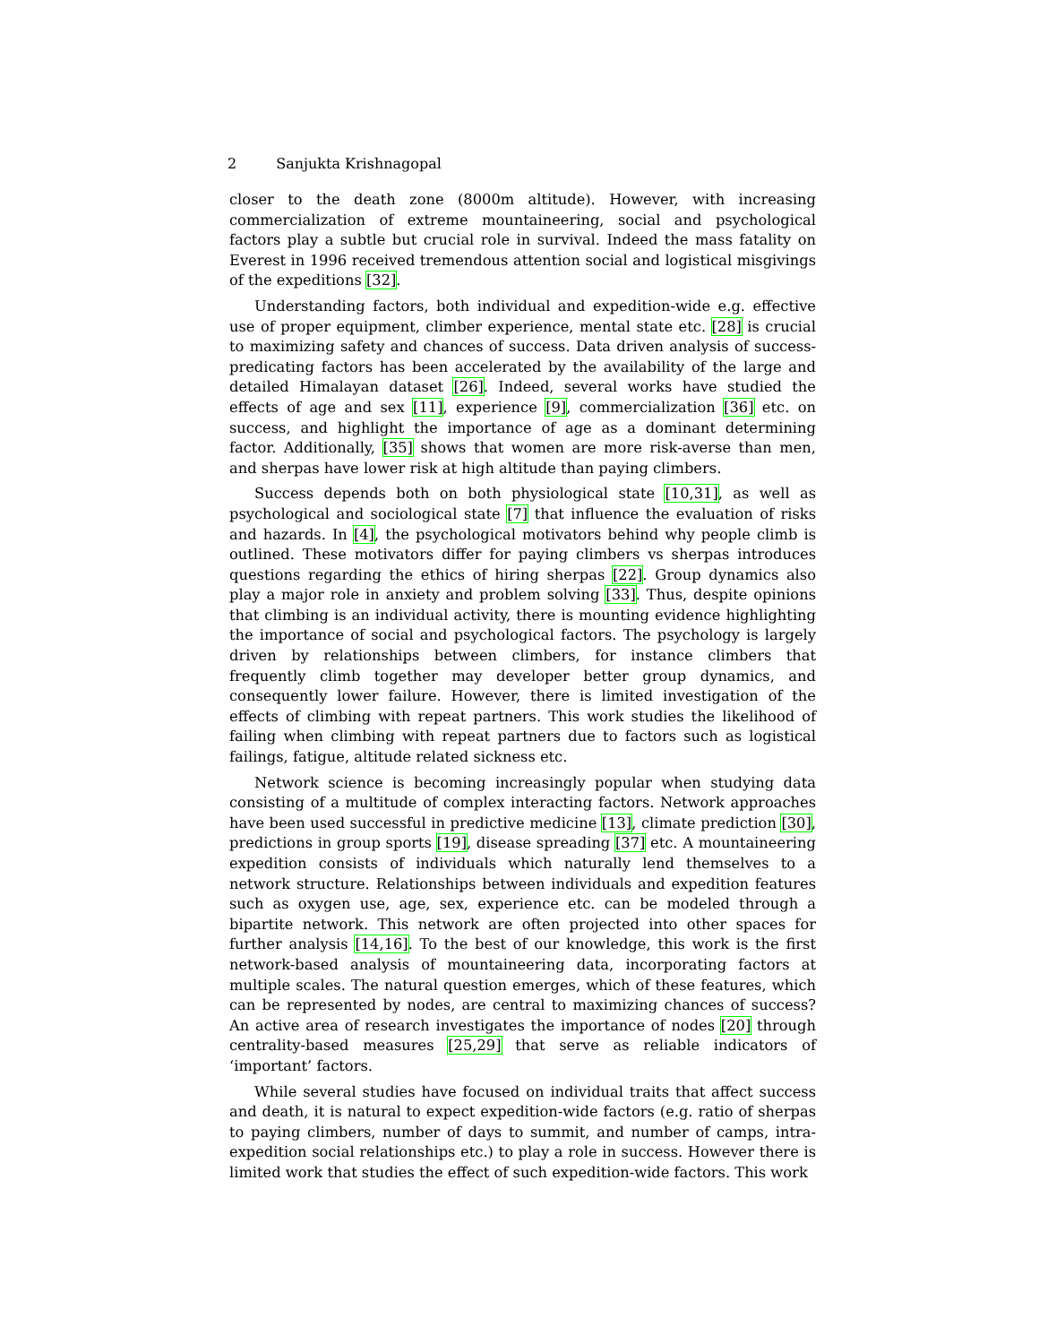2 Sanjukta Krishnagopal
closer to the death zone (8000m altitude). However, with increasing commercialization of extreme mountaineering, social and psychological factors play a subtle but crucial role in survival. Indeed the mass fatality on Everest in 1996 received tremendous attention social and logistical misgivings of the expeditions [32].
Understanding factors, both individual and expedition-wide e.g. effective use of proper equipment, climber experience, mental state etc. [28] is crucial to maximizing safety and chances of success. Data driven analysis of success-predicating factors has been accelerated by the availability of the large and detailed Himalayan dataset [26]. Indeed, several works have studied the effects of age and sex [11], experience [9], commercialization [36] etc. on success, and highlight the importance of age as a dominant determining factor. Additionally, [35] shows that women are more risk-averse than men, and sherpas have lower risk at high altitude than paying climbers.
Success depends both on both physiological state [10,31], as well as psychological and sociological state [7] that influence the evaluation of risks and hazards. In [4], the psychological motivators behind why people climb is outlined. These motivators differ for paying climbers vs sherpas introduces questions regarding the ethics of hiring sherpas [22]. Group dynamics also play a major role in anxiety and problem solving [33]. Thus, despite opinions that climbing is an individual activity, there is mounting evidence highlighting the importance of social and psychological factors. The psychology is largely driven by relationships between climbers, for instance climbers that frequently climb together may developer better group dynamics, and consequently lower failure. However, there is limited investigation of the effects of climbing with repeat partners. This work studies the likelihood of failing when climbing with repeat partners due to factors such as logistical failings, fatigue, altitude related sickness etc.
Network science is becoming increasingly popular when studying data consisting of a multitude of complex interacting factors. Network approaches have been used successful in predictive medicine [13], climate prediction [30], predictions in group sports [19], disease spreading [37] etc. A mountaineering expedition consists of individuals which naturally lend themselves to a network structure. Relationships between individuals and expedition features such as oxygen use, age, sex, experience etc. can be modeled through a bipartite network. This network are often projected into other spaces for further analysis [14,16]. To the best of our knowledge, this work is the first network-based analysis of mountaineering data, incorporating factors at multiple scales. The natural question emerges, which of these features, which can be represented by nodes, are central to maximizing chances of success? An active area of research investigates the importance of nodes [20] through centrality-based measures [25,29] that serve as reliable indicators of ‘important’ factors.
While several studies have focused on individual traits that affect success and death, it is natural to expect expedition-wide factors (e.g. ratio of sherpas to paying climbers, number of days to summit, and number of camps, intra-expedition social relationships etc.) to play a role in success. However there is limited work that studies the effect of such expedition-wide factors. This work